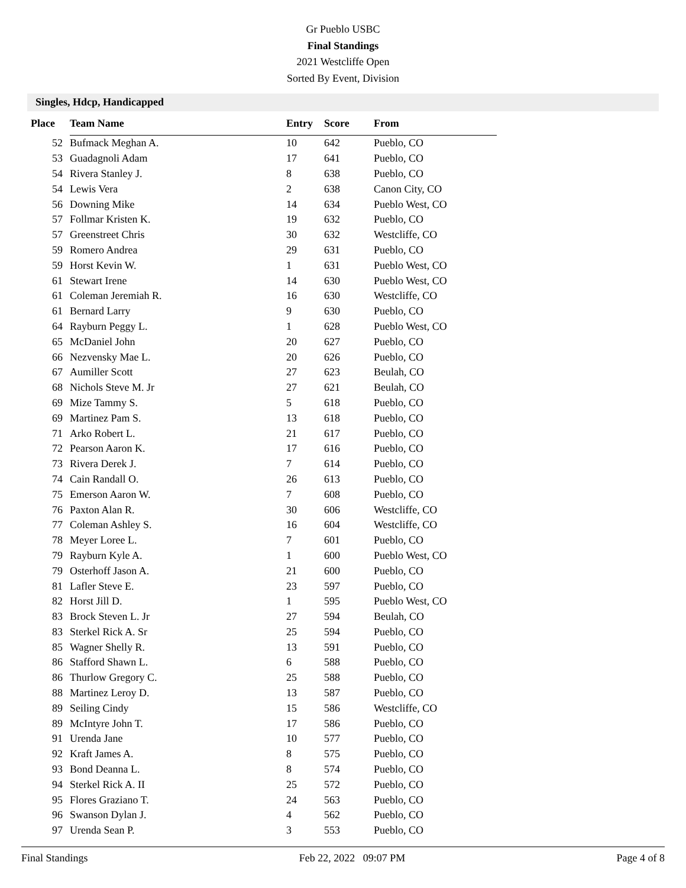Gr Pueblo USBC
Final Standings
2021 Westcliffe Open
Sorted By Event, Division
Singles, Hdcp, Handicapped
| Place | Team Name | Entry | Score | From |
| --- | --- | --- | --- | --- |
| 52 | Bufmack Meghan A. | 10 | 642 | Pueblo, CO |
| 53 | Guadagnoli Adam | 17 | 641 | Pueblo, CO |
| 54 | Rivera Stanley J. | 8 | 638 | Pueblo, CO |
| 54 | Lewis Vera | 2 | 638 | Canon City, CO |
| 56 | Downing Mike | 14 | 634 | Pueblo West, CO |
| 57 | Follmar Kristen K. | 19 | 632 | Pueblo, CO |
| 57 | Greenstreet Chris | 30 | 632 | Westcliffe, CO |
| 59 | Romero Andrea | 29 | 631 | Pueblo, CO |
| 59 | Horst Kevin W. | 1 | 631 | Pueblo West, CO |
| 61 | Stewart Irene | 14 | 630 | Pueblo West, CO |
| 61 | Coleman Jeremiah R. | 16 | 630 | Westcliffe, CO |
| 61 | Bernard Larry | 9 | 630 | Pueblo, CO |
| 64 | Rayburn Peggy L. | 1 | 628 | Pueblo West, CO |
| 65 | McDaniel John | 20 | 627 | Pueblo, CO |
| 66 | Nezvensky Mae L. | 20 | 626 | Pueblo, CO |
| 67 | Aumiller Scott | 27 | 623 | Beulah, CO |
| 68 | Nichols Steve M. Jr | 27 | 621 | Beulah, CO |
| 69 | Mize Tammy S. | 5 | 618 | Pueblo, CO |
| 69 | Martinez Pam S. | 13 | 618 | Pueblo, CO |
| 71 | Arko Robert L. | 21 | 617 | Pueblo, CO |
| 72 | Pearson Aaron K. | 17 | 616 | Pueblo, CO |
| 73 | Rivera Derek J. | 7 | 614 | Pueblo, CO |
| 74 | Cain Randall O. | 26 | 613 | Pueblo, CO |
| 75 | Emerson Aaron W. | 7 | 608 | Pueblo, CO |
| 76 | Paxton Alan R. | 30 | 606 | Westcliffe, CO |
| 77 | Coleman Ashley S. | 16 | 604 | Westcliffe, CO |
| 78 | Meyer Loree L. | 7 | 601 | Pueblo, CO |
| 79 | Rayburn Kyle A. | 1 | 600 | Pueblo West, CO |
| 79 | Osterhoff Jason A. | 21 | 600 | Pueblo, CO |
| 81 | Lafler Steve E. | 23 | 597 | Pueblo, CO |
| 82 | Horst Jill D. | 1 | 595 | Pueblo West, CO |
| 83 | Brock Steven L. Jr | 27 | 594 | Beulah, CO |
| 83 | Sterkel Rick A. Sr | 25 | 594 | Pueblo, CO |
| 85 | Wagner Shelly R. | 13 | 591 | Pueblo, CO |
| 86 | Stafford Shawn L. | 6 | 588 | Pueblo, CO |
| 86 | Thurlow Gregory C. | 25 | 588 | Pueblo, CO |
| 88 | Martinez Leroy D. | 13 | 587 | Pueblo, CO |
| 89 | Seiling Cindy | 15 | 586 | Westcliffe, CO |
| 89 | McIntyre John T. | 17 | 586 | Pueblo, CO |
| 91 | Urenda Jane | 10 | 577 | Pueblo, CO |
| 92 | Kraft James A. | 8 | 575 | Pueblo, CO |
| 93 | Bond Deanna L. | 8 | 574 | Pueblo, CO |
| 94 | Sterkel Rick A. II | 25 | 572 | Pueblo, CO |
| 95 | Flores Graziano T. | 24 | 563 | Pueblo, CO |
| 96 | Swanson Dylan J. | 4 | 562 | Pueblo, CO |
| 97 | Urenda Sean P. | 3 | 553 | Pueblo, CO |
Final Standings Feb 22, 2022 09:07 PM Page 4 of 8